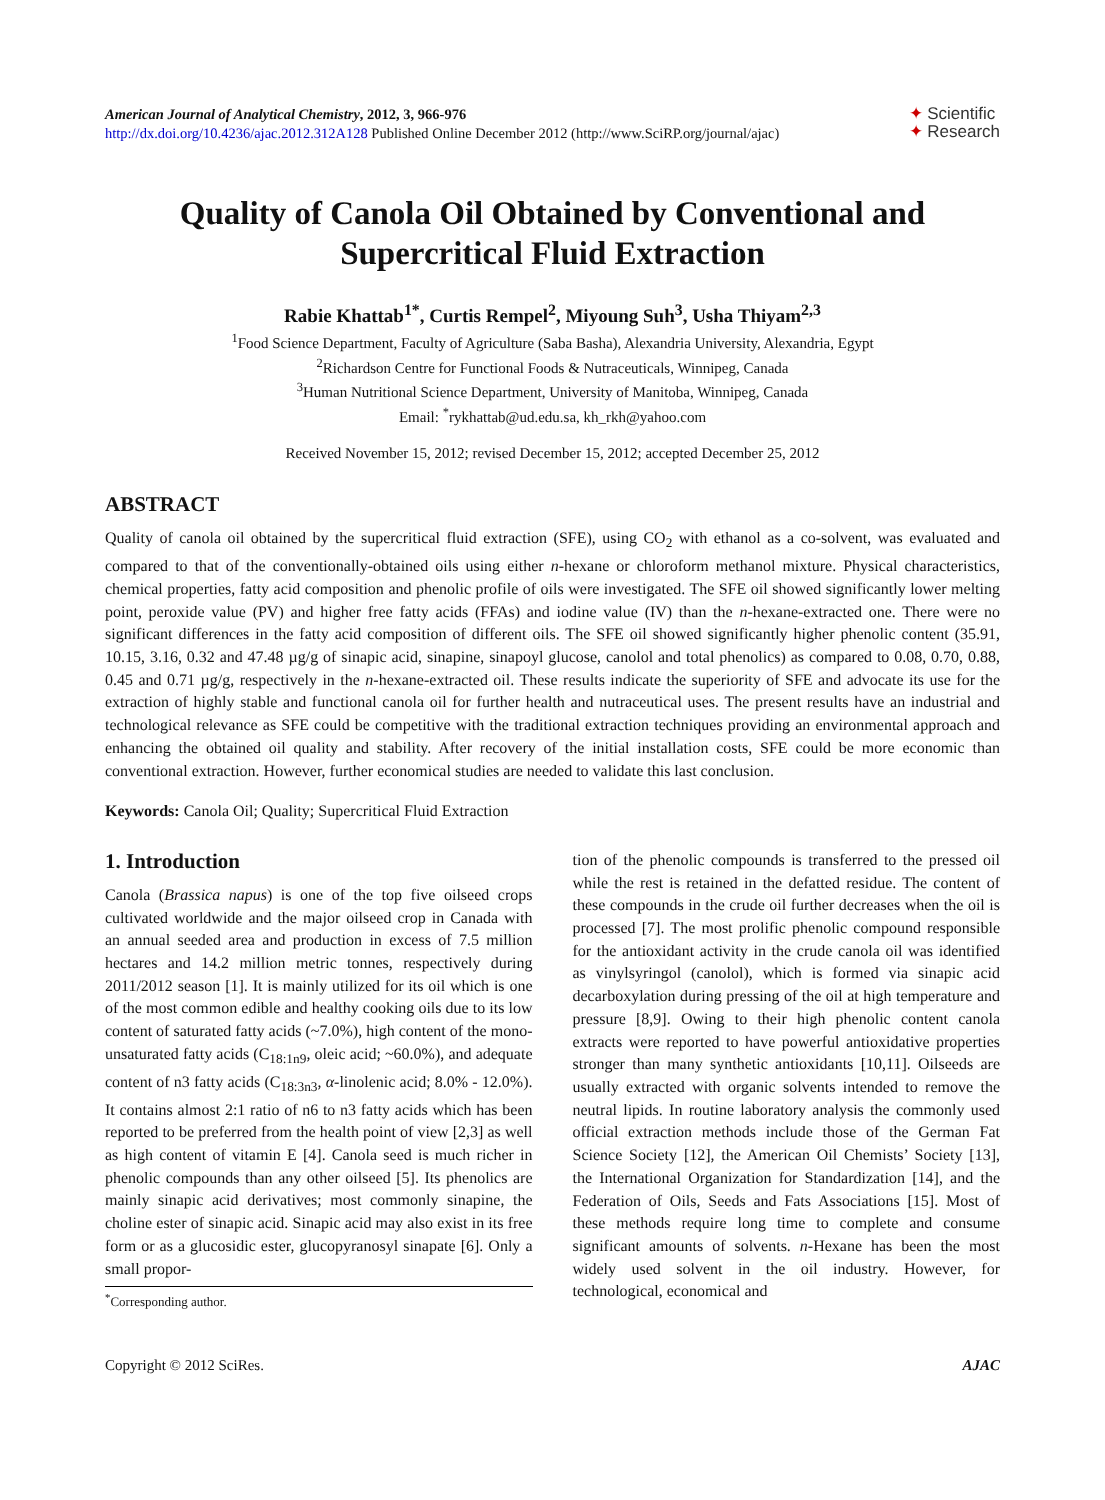American Journal of Analytical Chemistry, 2012, 3, 966-976
http://dx.doi.org/10.4236/ajac.2012.312A128 Published Online December 2012 (http://www.SciRP.org/journal/ajac)
✦ Scientific
✦ Research
Quality of Canola Oil Obtained by Conventional and Supercritical Fluid Extraction
Rabie Khattab<sup>1*</sup>, Curtis Rempel<sup>2</sup>, Miyoung Suh<sup>3</sup>, Usha Thiyam<sup>2,3</sup>
<sup>1</sup> Food Science Department, Faculty of Agriculture (Saba Basha), Alexandria University, Alexandria, Egypt
<sup>2</sup> Richardson Centre for Functional Foods & Nutraceuticals, Winnipeg, Canada
<sup>3</sup> Human Nutritional Science Department, University of Manitoba, Winnipeg, Canada
Email: <sup>*</sup>rykhattab@ud.edu.sa, kh_rkh@yahoo.com
Received November 15, 2012; revised December 15, 2012; accepted December 25, 2012
ABSTRACT
Quality of canola oil obtained by the supercritical fluid extraction (SFE), using CO<sub>2</sub> with ethanol as a co-solvent, was evaluated and compared to that of the conventionally-obtained oils using either n-hexane or chloroform methanol mixture. Physical characteristics, chemical properties, fatty acid composition and phenolic profile of oils were investigated. The SFE oil showed significantly lower melting point, peroxide value (PV) and higher free fatty acids (FFAs) and iodine value (IV) than the n-hexane-extracted one. There were no significant differences in the fatty acid composition of different oils. The SFE oil showed significantly higher phenolic content (35.91, 10.15, 3.16, 0.32 and 47.48 µg/g of sinapic acid, sinapine, sinapoyl glucose, canolol and total phenolics) as compared to 0.08, 0.70, 0.88, 0.45 and 0.71 µg/g, respectively in the n-hexane-extracted oil. These results indicate the superiority of SFE and advocate its use for the extraction of highly stable and functional canola oil for further health and nutraceutical uses. The present results have an industrial and technological relevance as SFE could be competitive with the traditional extraction techniques providing an environmental approach and enhancing the obtained oil quality and stability. After recovery of the initial installation costs, SFE could be more economic than conventional extraction. However, further economical studies are needed to validate this last conclusion.
Keywords: Canola Oil; Quality; Supercritical Fluid Extraction
1. Introduction
Canola (Brassica napus) is one of the top five oilseed crops cultivated worldwide and the major oilseed crop in Canada with an annual seeded area and production in excess of 7.5 million hectares and 14.2 million metric tonnes, respectively during 2011/2012 season [1]. It is mainly utilized for its oil which is one of the most common edible and healthy cooking oils due to its low content of saturated fatty acids (~7.0%), high content of the mono-unsaturated fatty acids (C<sub>18:1n9</sub>, oleic acid; ~60.0%), and adequate content of n3 fatty acids (C<sub>18:3n3</sub>, α-linolenic acid; 8.0% - 12.0%). It contains almost 2:1 ratio of n6 to n3 fatty acids which has been reported to be preferred from the health point of view [2,3] as well as high content of vitamin E [4]. Canola seed is much richer in phenolic compounds than any other oilseed [5]. Its phenolics are mainly sinapic acid derivatives; most commonly sinapine, the choline ester of sinapic acid. Sinapic acid may also exist in its free form or as a glucosidic ester, glucopyranosyl sinapate [6]. Only a small propor-
<sup>*</sup> Corresponding author.
tion of the phenolic compounds is transferred to the pressed oil while the rest is retained in the defatted residue. The content of these compounds in the crude oil further decreases when the oil is processed [7]. The most prolific phenolic compound responsible for the antioxidant activity in the crude canola oil was identified as vinylsyringol (canolol), which is formed via sinapic acid decarboxylation during pressing of the oil at high temperature and pressure [8,9]. Owing to their high phenolic content canola extracts were reported to have powerful antioxidative properties stronger than many synthetic antioxidants [10,11]. Oilseeds are usually extracted with organic solvents intended to remove the neutral lipids. In routine laboratory analysis the commonly used official extraction methods include those of the German Fat Science Society [12], the American Oil Chemists’ Society [13], the International Organization for Standardization [14], and the Federation of Oils, Seeds and Fats Associations [15]. Most of these methods require long time to complete and consume significant amounts of solvents. n-Hexane has been the most widely used solvent in the oil industry. However, for technological, economical and
Copyright © 2012 SciRes. AJAC